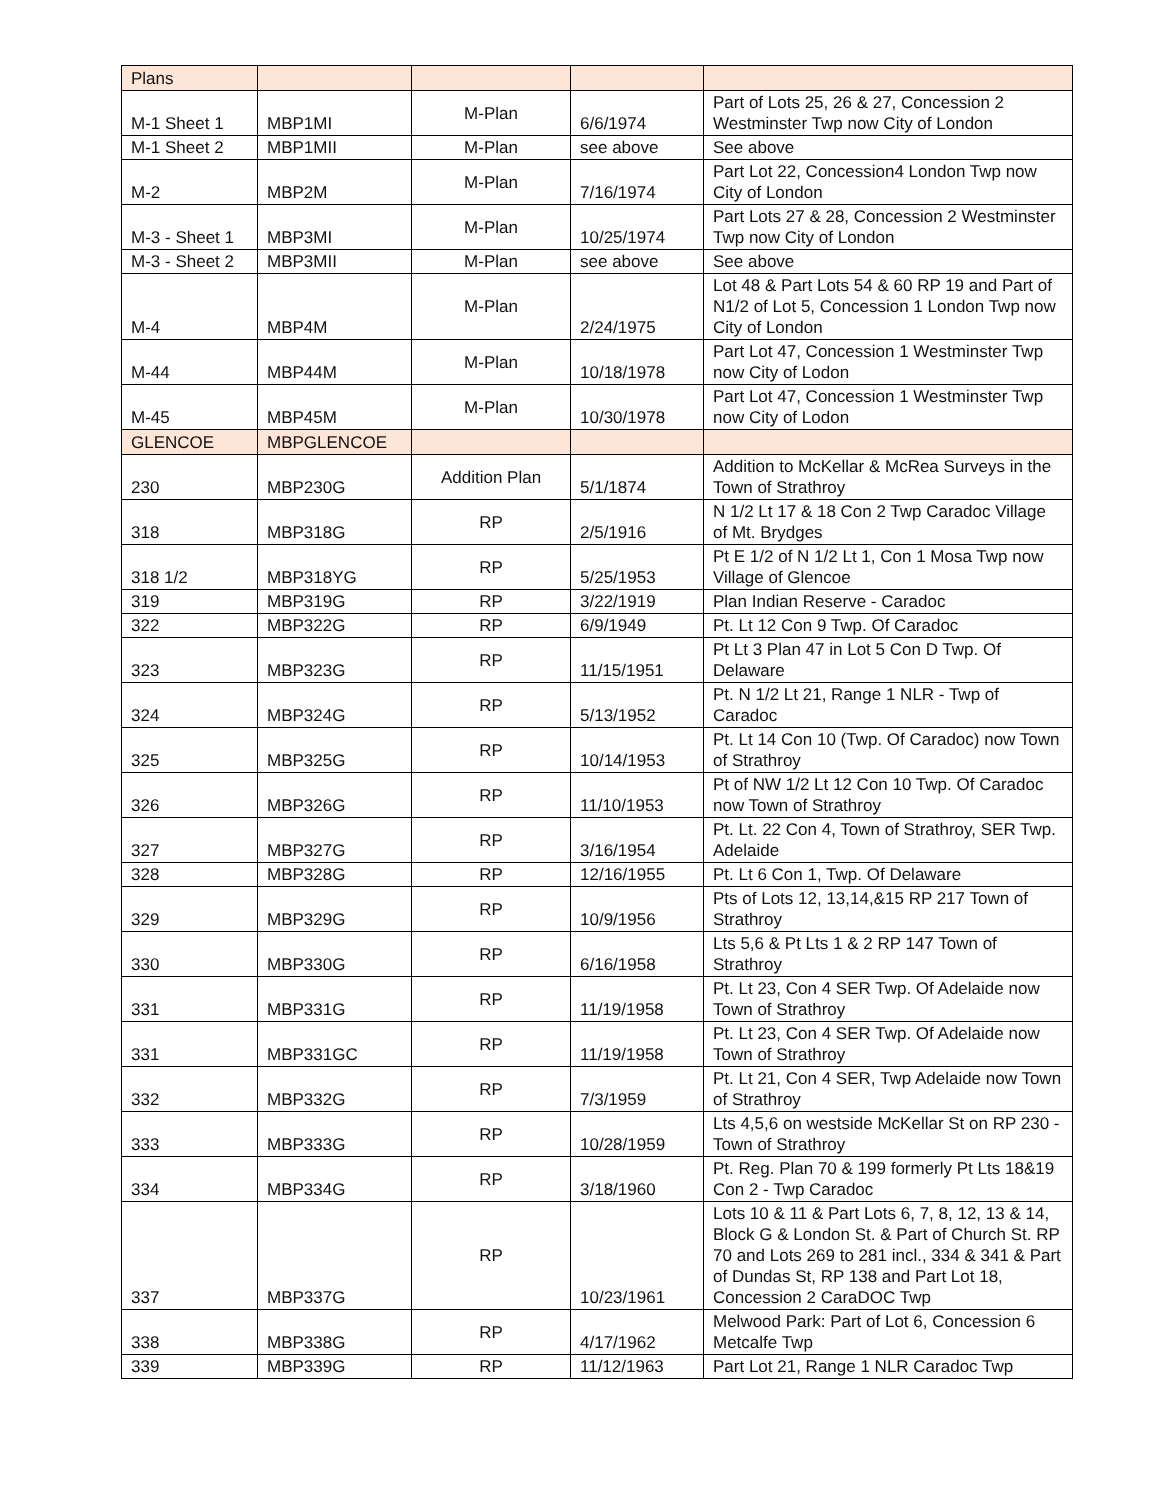| Plans | | | | |
| M-1 Sheet 1 | MBP1MI | M-Plan | 6/6/1974 | Part of Lots 25, 26 & 27, Concession 2 Westminster Twp now City of London |
| M-1 Sheet 2 | MBP1MII | M-Plan | see above | See above |
| M-2 | MBP2M | M-Plan | 7/16/1974 | Part Lot 22, Concession4 London Twp now City of London |
| M-3 - Sheet 1 | MBP3MI | M-Plan | 10/25/1974 | Part Lots 27 & 28, Concession 2 Westminster Twp now City of London |
| M-3 - Sheet 2 | MBP3MII | M-Plan | see above | See above |
| M-4 | MBP4M | M-Plan | 2/24/1975 | Lot 48 & Part Lots 54 & 60 RP 19 and Part of N1/2 of Lot 5, Concession 1 London Twp now City of London |
| M-44 | MBP44M | M-Plan | 10/18/1978 | Part Lot 47, Concession 1 Westminster Twp now City of Lodon |
| M-45 | MBP45M | M-Plan | 10/30/1978 | Part Lot 47, Concession 1 Westminster Twp now City of Lodon |
| GLENCOE | MBPGLENCOE | | | |
| 230 | MBP230G | Addition Plan | 5/1/1874 | Addition to McKellar & McRea Surveys in the Town of Strathroy |
| 318 | MBP318G | RP | 2/5/1916 | N 1/2 Lt 17 & 18 Con 2 Twp Caradoc Village of Mt. Brydges |
| 318 1/2 | MBP318YG | RP | 5/25/1953 | Pt E 1/2 of N 1/2 Lt 1, Con 1 Mosa Twp now Village of Glencoe |
| 319 | MBP319G | RP | 3/22/1919 | Plan Indian Reserve - Caradoc |
| 322 | MBP322G | RP | 6/9/1949 | Pt. Lt 12 Con 9 Twp. Of Caradoc |
| 323 | MBP323G | RP | 11/15/1951 | Pt Lt 3 Plan 47 in Lot 5 Con D Twp. Of Delaware |
| 324 | MBP324G | RP | 5/13/1952 | Pt. N 1/2 Lt 21, Range 1 NLR - Twp of Caradoc |
| 325 | MBP325G | RP | 10/14/1953 | Pt. Lt 14 Con 10 (Twp. Of Caradoc) now Town of Strathroy |
| 326 | MBP326G | RP | 11/10/1953 | Pt of NW 1/2 Lt 12 Con 10 Twp. Of Caradoc now Town of Strathroy |
| 327 | MBP327G | RP | 3/16/1954 | Pt. Lt. 22 Con 4, Town of Strathroy, SER Twp. Adelaide |
| 328 | MBP328G | RP | 12/16/1955 | Pt. Lt 6 Con 1, Twp. Of Delaware |
| 329 | MBP329G | RP | 10/9/1956 | Pts of Lots 12, 13,14,&15 RP 217 Town of Strathroy |
| 330 | MBP330G | RP | 6/16/1958 | Lts 5,6 & Pt Lts 1 & 2 RP 147 Town of Strathroy |
| 331 | MBP331G | RP | 11/19/1958 | Pt. Lt 23, Con 4 SER Twp. Of Adelaide now Town of Strathroy |
| 331 | MBP331GC | RP | 11/19/1958 | Pt. Lt 23, Con 4 SER Twp. Of Adelaide now Town of Strathroy |
| 332 | MBP332G | RP | 7/3/1959 | Pt. Lt 21, Con 4 SER, Twp Adelaide now Town of Strathroy |
| 333 | MBP333G | RP | 10/28/1959 | Lts 4,5,6 on westside McKellar St on RP 230 - Town of Strathroy |
| 334 | MBP334G | RP | 3/18/1960 | Pt. Reg. Plan 70 & 199 formerly Pt Lts 18&19 Con 2 - Twp Caradoc |
| 337 | MBP337G | RP | 10/23/1961 | Lots 10 & 11 & Part Lots 6, 7, 8, 12, 13 & 14, Block G & London St. & Part of Church St. RP 70 and Lots 269 to 281 incl., 334 & 341 & Part of Dundas St, RP 138 and Part Lot 18, Concession 2 CaraDOC Twp |
| 338 | MBP338G | RP | 4/17/1962 | Melwood Park: Part of Lot 6, Concession 6 Metcalfe Twp |
| 339 | MBP339G | RP | 11/12/1963 | Part Lot 21, Range 1 NLR Caradoc Twp |